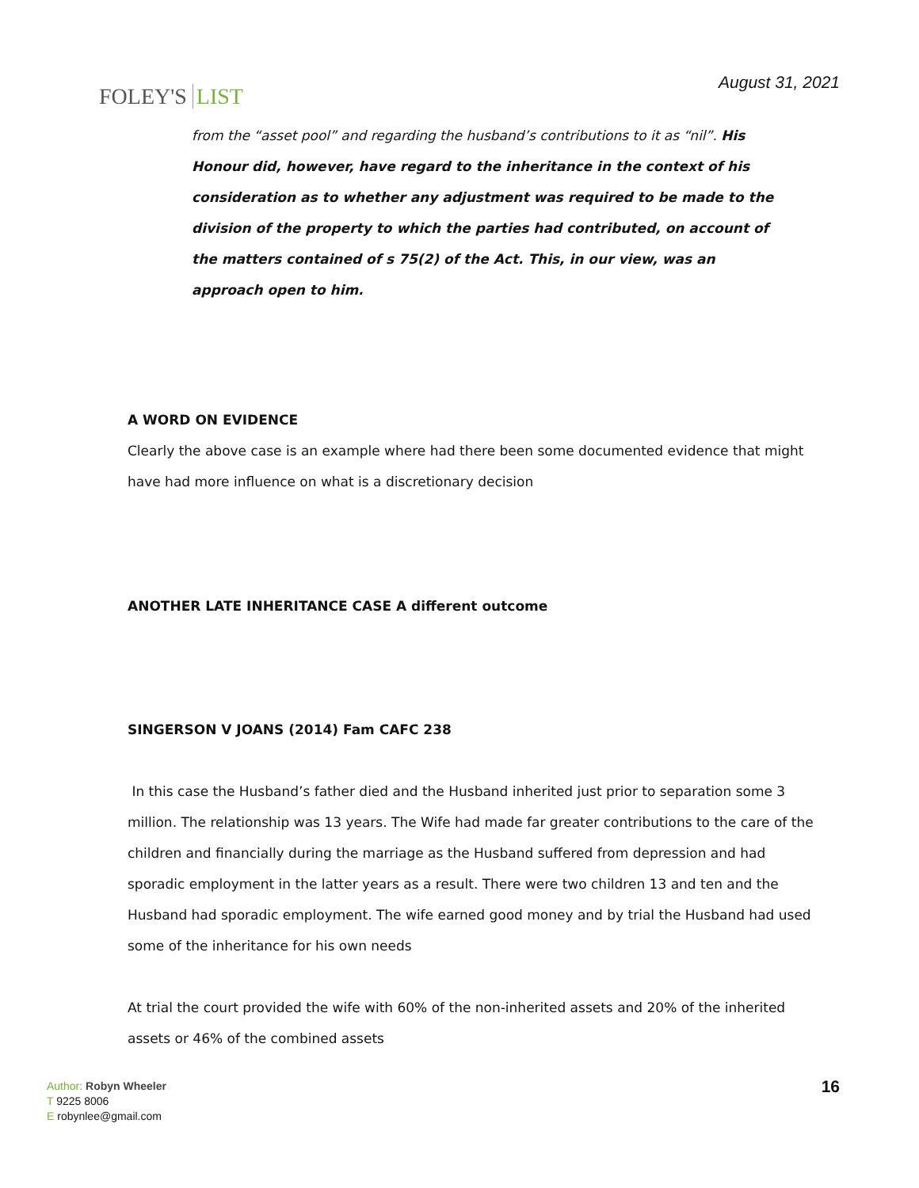FOLEY'S LIST
August 31, 2021
from the “asset pool” and regarding the husband’s contributions to it as “nil”. His Honour did, however, have regard to the inheritance in the context of his consideration as to whether any adjustment was required to be made to the division of the property to which the parties had contributed, on account of the matters contained of s 75(2) of the Act. This, in our view, was an approach open to him.
A WORD ON EVIDENCE
Clearly the above case is an example where had there been some documented evidence that might have had more influence on what is a discretionary decision
ANOTHER LATE INHERITANCE CASE A different outcome
SINGERSON V JOANS (2014) Fam CAFC 238
In this case the Husband’s father died and the Husband inherited just prior to separation some 3 million. The relationship was 13 years. The Wife had made far greater contributions to the care of the children and financially during the marriage as the Husband suffered from depression and had sporadic employment in the latter years as a result. There were two children 13 and ten and the Husband had sporadic employment. The wife earned good money and by trial the Husband had used some of the inheritance for his own needs
At trial the court provided the wife with 60% of the non-inherited assets and 20% of the inherited assets or 46% of the combined assets
Author: Robyn Wheeler
T 9225 8006
E robynlee@gmail.com
16